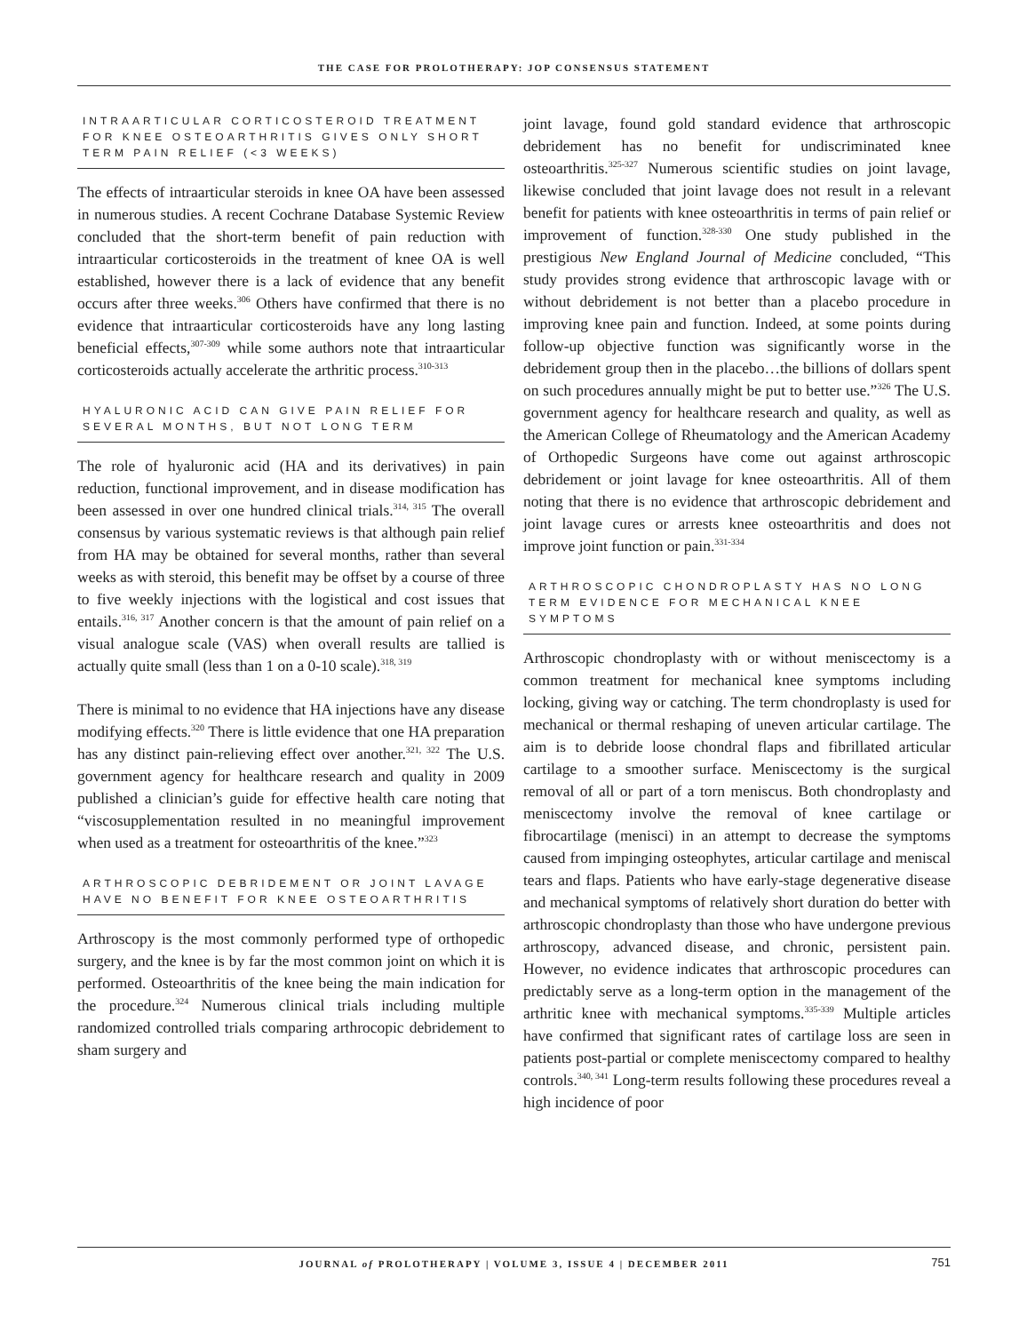THE CASE FOR PROLOTHERAPY: JOP CONSENSUS STATEMENT
INTRAARTICULAR CORTICOSTEROID TREATMENT FOR KNEE OSTEOARTHRITIS GIVES ONLY SHORT TERM PAIN RELIEF (<3 WEEKS)
The effects of intraarticular steroids in knee OA have been assessed in numerous studies. A recent Cochrane Database Systemic Review concluded that the short-term benefit of pain reduction with intraarticular corticosteroids in the treatment of knee OA is well established, however there is a lack of evidence that any benefit occurs after three weeks.<sup>306</sup> Others have confirmed that there is no evidence that intraarticular corticosteroids have any long lasting beneficial effects,<sup>307-309</sup> while some authors note that intraarticular corticosteroids actually accelerate the arthritic process.<sup>310-313</sup>
HYALURONIC ACID CAN GIVE PAIN RELIEF FOR SEVERAL MONTHS, BUT NOT LONG TERM
The role of hyaluronic acid (HA and its derivatives) in pain reduction, functional improvement, and in disease modification has been assessed in over one hundred clinical trials.<sup>314, 315</sup> The overall consensus by various systematic reviews is that although pain relief from HA may be obtained for several months, rather than several weeks as with steroid, this benefit may be offset by a course of three to five weekly injections with the logistical and cost issues that entails.<sup>316, 317</sup> Another concern is that the amount of pain relief on a visual analogue scale (VAS) when overall results are tallied is actually quite small (less than 1 on a 0-10 scale).<sup>318, 319</sup>
There is minimal to no evidence that HA injections have any disease modifying effects.<sup>320</sup> There is little evidence that one HA preparation has any distinct pain-relieving effect over another.<sup>321, 322</sup> The U.S. government agency for healthcare research and quality in 2009 published a clinician’s guide for effective health care noting that “viscosupplementation resulted in no meaningful improvement when used as a treatment for osteoarthritis of the knee.”<sup>323</sup>
ARTHROSCOPIC DEBRIDEMENT OR JOINT LAVAGE HAVE NO BENEFIT FOR KNEE OSTEOARTHRITIS
Arthroscopy is the most commonly performed type of orthopedic surgery, and the knee is by far the most common joint on which it is performed. Osteoarthritis of the knee being the main indication for the procedure.<sup>324</sup> Numerous clinical trials including multiple randomized controlled trials comparing arthrocopic debridement to sham surgery and
joint lavage, found gold standard evidence that arthroscopic debridement has no benefit for undiscriminated knee osteoarthritis.<sup>325-327</sup> Numerous scientific studies on joint lavage, likewise concluded that joint lavage does not result in a relevant benefit for patients with knee osteoarthritis in terms of pain relief or improvement of function.<sup>328-330</sup> One study published in the prestigious New England Journal of Medicine concluded, “This study provides strong evidence that arthroscopic lavage with or without debridement is not better than a placebo procedure in improving knee pain and function. Indeed, at some points during follow-up objective function was significantly worse in the debridement group then in the placebo…the billions of dollars spent on such procedures annually might be put to better use.”<sup>326</sup> The U.S. government agency for healthcare research and quality, as well as the American College of Rheumatology and the American Academy of Orthopedic Surgeons have come out against arthroscopic debridement or joint lavage for knee osteoarthritis. All of them noting that there is no evidence that arthroscopic debridement and joint lavage cures or arrests knee osteoarthritis and does not improve joint function or pain.<sup>331-334</sup>
ARTHROSCOPIC CHONDROPLASTY HAS NO LONG TERM EVIDENCE FOR MECHANICAL KNEE SYMPTOMS
Arthroscopic chondroplasty with or without meniscectomy is a common treatment for mechanical knee symptoms including locking, giving way or catching. The term chondroplasty is used for mechanical or thermal reshaping of uneven articular cartilage. The aim is to debride loose chondral flaps and fibrillated articular cartilage to a smoother surface. Meniscectomy is the surgical removal of all or part of a torn meniscus. Both chondroplasty and meniscectomy involve the removal of knee cartilage or fibrocartilage (menisci) in an attempt to decrease the symptoms caused from impinging osteophytes, articular cartilage and meniscal tears and flaps. Patients who have early-stage degenerative disease and mechanical symptoms of relatively short duration do better with arthroscopic chondroplasty than those who have undergone previous arthroscopy, advanced disease, and chronic, persistent pain. However, no evidence indicates that arthroscopic procedures can predictably serve as a long-term option in the management of the arthritic knee with mechanical symptoms.<sup>335-339</sup> Multiple articles have confirmed that significant rates of cartilage loss are seen in patients post-partial or complete meniscectomy compared to healthy controls.<sup>340, 341</sup> Long-term results following these procedures reveal a high incidence of poor
JOURNAL of PROLOTHERAPY | VOLUME 3, ISSUE 4 | DECEMBER 2011 751